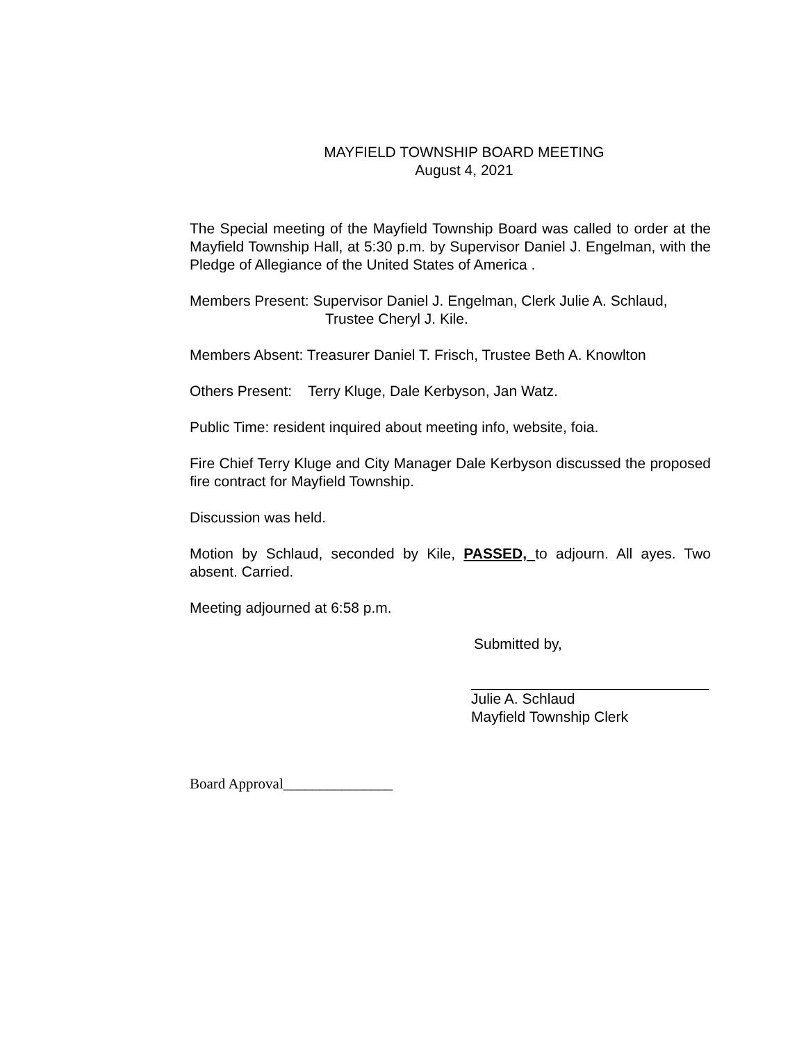MAYFIELD TOWNSHIP BOARD MEETING
August 4, 2021
The Special meeting of the Mayfield Township Board was called to order at the Mayfield Township Hall, at 5:30 p.m. by Supervisor Daniel J. Engelman, with the Pledge of Allegiance of the United States of America .
Members Present: Supervisor Daniel J. Engelman, Clerk Julie A. Schlaud,
Trustee Cheryl J. Kile.
Members Absent: Treasurer Daniel T. Frisch, Trustee Beth A. Knowlton
Others Present: Terry Kluge, Dale Kerbyson, Jan Watz.
Public Time: resident inquired about meeting info, website, foia.
Fire Chief Terry Kluge and City Manager Dale Kerbyson discussed the proposed fire contract for Mayfield Township.
Discussion was held.
Motion by Schlaud, seconded by Kile, PASSED, to adjourn. All ayes. Two absent. Carried.
Meeting adjourned at 6:58 p.m.
Submitted by,
Julie A. Schlaud
Mayfield Township Clerk
Board Approval_______________